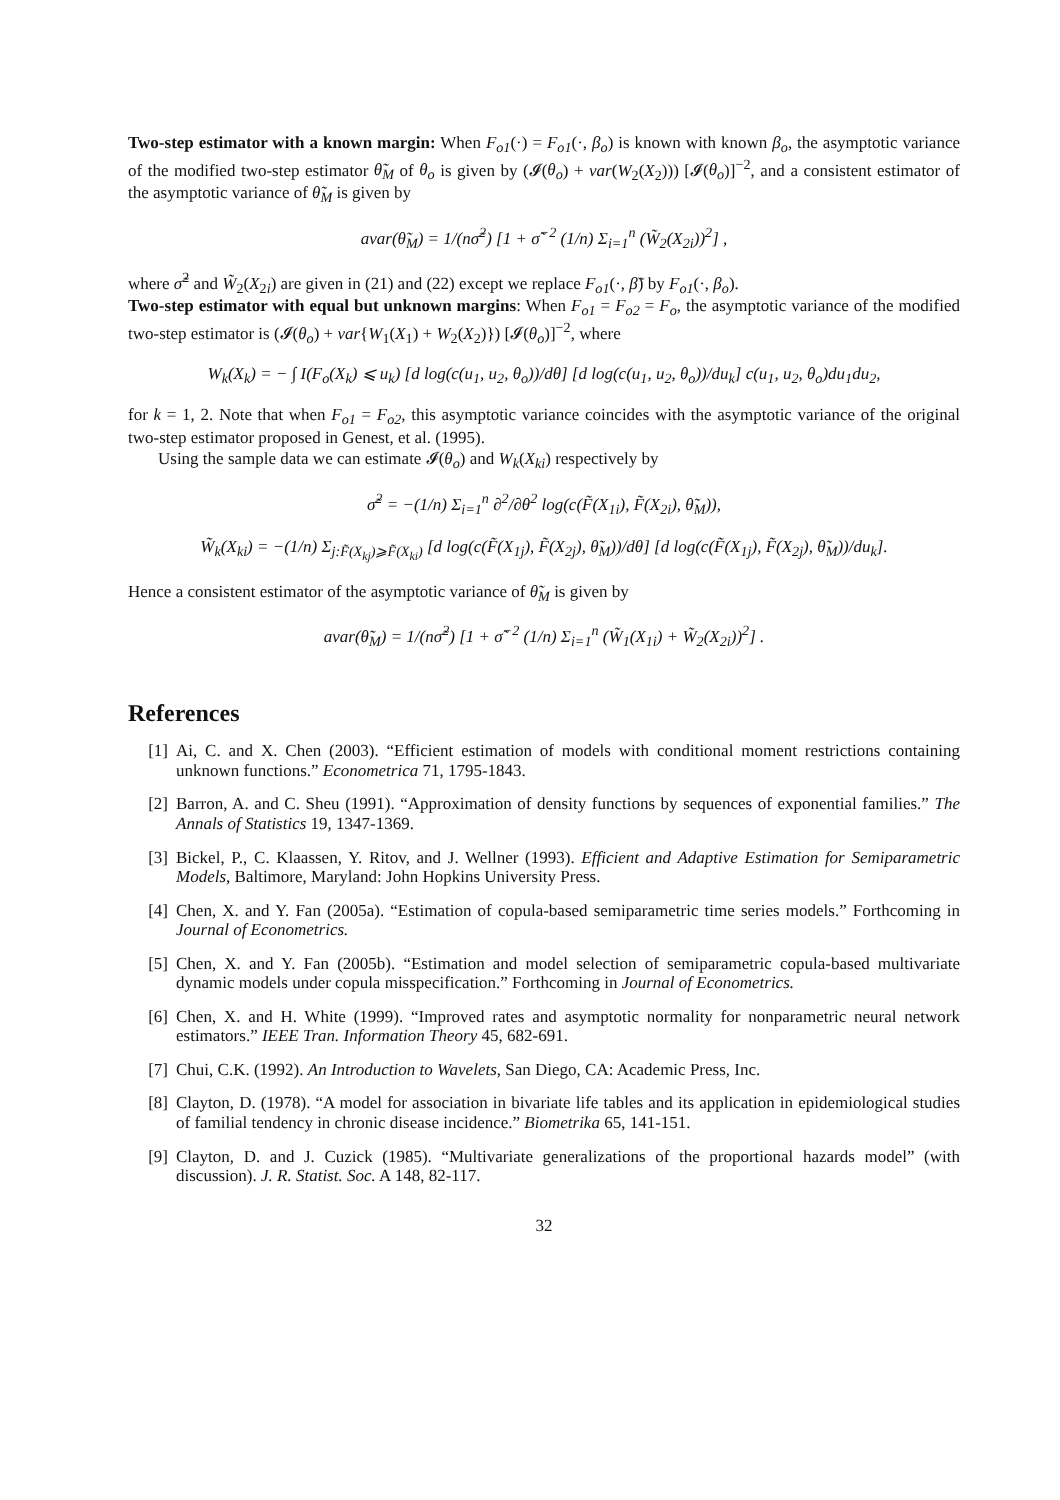Two-step estimator with a known margin: When F<sub>o1</sub>(·) = F<sub>o1</sub>(·, β<sub>o</sub>) is known with known β<sub>o</sub>, the asymptotic variance of the modified two-step estimator θ̃<sub>M</sub> of θ<sub>o</sub> is given by (𝓘(θ<sub>o</sub>) + var(W<sub>2</sub>(X<sub>2</sub>))) [𝓘(θ<sub>o</sub>)]<sup>−2</sup>, and a consistent estimator of the asymptotic variance of θ̃<sub>M</sub> is given by
avar(θ̃<sub>M</sub>) = 1/(nσ̃<sup>2</sup>) [1 + σ̃<sup>−2</sup> (1/n) Σ<sub>i=1</sub><sup>n</sup> (W̃<sub>2</sub>(X<sub>2i</sub>))<sup>2</sup>] ,
where σ̃<sup>2</sup> and W̃<sub>2</sub>(X<sub>2i</sub>) are given in (21) and (22) except we replace F<sub>o1</sub>(·, β̃) by F<sub>o1</sub>(·, β<sub>o</sub>).
Two-step estimator with equal but unknown margins: When F<sub>o1</sub> = F<sub>o2</sub> = F<sub>o</sub>, the asymptotic variance of the modified two-step estimator is (𝓘(θ<sub>o</sub>) + var{W<sub>1</sub>(X<sub>1</sub>) + W<sub>2</sub>(X<sub>2</sub>)}) [𝓘(θ<sub>o</sub>)]<sup>−2</sup>, where
W<sub>k</sub>(X<sub>k</sub>) = − ∫ I(F<sub>o</sub>(X<sub>k</sub>) ⩽ u<sub>k</sub>) [d log(c(u<sub>1</sub>, u<sub>2</sub>, θ<sub>o</sub>))/dθ] [d log(c(u<sub>1</sub>, u<sub>2</sub>, θ<sub>o</sub>))/du<sub>k</sub>] c(u<sub>1</sub>, u<sub>2</sub>, θ<sub>o</sub>)du<sub>1</sub>du<sub>2</sub>,
for k = 1, 2. Note that when F<sub>o1</sub> = F<sub>o2</sub>, this asymptotic variance coincides with the asymptotic variance of the original two-step estimator proposed in Genest, et al. (1995).
Using the sample data we can estimate 𝓘(θ<sub>o</sub>) and W<sub>k</sub>(X<sub>ki</sub>) respectively by
σ̃<sup>2</sup> = −(1/n) Σ<sub>i=1</sub><sup>n</sup> ∂<sup>2</sup>/∂θ<sup>2</sup> log(c(F̃(X<sub>1i</sub>), F̃(X<sub>2i</sub>), θ̃<sub>M</sub>)),
W̃<sub>k</sub>(X<sub>ki</sub>) = −(1/n) Σ<sub>j:F̃(X<sub>kj</sub>)⩾F̃(X<sub>ki</sub>)</sub> [d log(c(F̃(X<sub>1j</sub>), F̃(X<sub>2j</sub>), θ̃<sub>M</sub>))/dθ] [d log(c(F̃(X<sub>1j</sub>), F̃(X<sub>2j</sub>), θ̃<sub>M</sub>))/du<sub>k</sub>].
Hence a consistent estimator of the asymptotic variance of θ̃<sub>M</sub> is given by
avar(θ̃<sub>M</sub>) = 1/(nσ̃<sup>2</sup>) [1 + σ̃<sup>−2</sup> (1/n) Σ<sub>i=1</sub><sup>n</sup> (W̃<sub>1</sub>(X<sub>1i</sub>) + W̃<sub>2</sub>(X<sub>2i</sub>))<sup>2</sup>] .
References
[1] Ai, C. and X. Chen (2003). “Efficient estimation of models with conditional moment restrictions containing unknown functions.” Econometrica 71, 1795-1843.
[2] Barron, A. and C. Sheu (1991). “Approximation of density functions by sequences of exponential families.” The Annals of Statistics 19, 1347-1369.
[3] Bickel, P., C. Klaassen, Y. Ritov, and J. Wellner (1993). Efficient and Adaptive Estimation for Semiparametric Models, Baltimore, Maryland: John Hopkins University Press.
[4] Chen, X. and Y. Fan (2005a). “Estimation of copula-based semiparametric time series models.” Forthcoming in Journal of Econometrics.
[5] Chen, X. and Y. Fan (2005b). “Estimation and model selection of semiparametric copula-based multivariate dynamic models under copula misspecification.” Forthcoming in Journal of Econometrics.
[6] Chen, X. and H. White (1999). “Improved rates and asymptotic normality for nonparametric neural network estimators.” IEEE Tran. Information Theory 45, 682-691.
[7] Chui, C.K. (1992). An Introduction to Wavelets, San Diego, CA: Academic Press, Inc.
[8] Clayton, D. (1978). “A model for association in bivariate life tables and its application in epidemiological studies of familial tendency in chronic disease incidence.” Biometrika 65, 141-151.
[9] Clayton, D. and J. Cuzick (1985). “Multivariate generalizations of the proportional hazards model” (with discussion). J. R. Statist. Soc. A 148, 82-117.
32